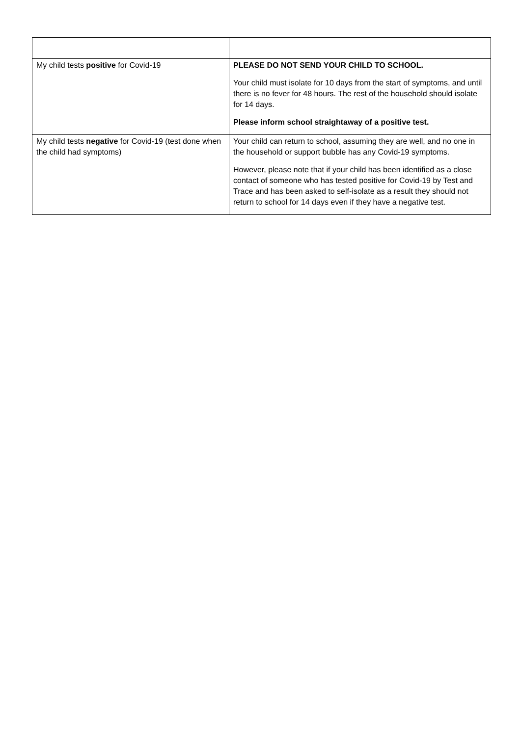| My child tests positive for Covid-19 | PLEASE DO NOT SEND YOUR CHILD TO SCHOOL. Your child must isolate for 10 days from the start of symptoms, and until there is no fever for 48 hours. The rest of the household should isolate for 14 days. Please inform school straightaway of a positive test. |
| My child tests negative for Covid-19 (test done when the child had symptoms) | Your child can return to school, assuming they are well, and no one in the household or support bubble has any Covid-19 symptoms. However, please note that if your child has been identified as a close contact of someone who has tested positive for Covid-19 by Test and Trace and has been asked to self-isolate as a result they should not return to school for 14 days even if they have a negative test. |